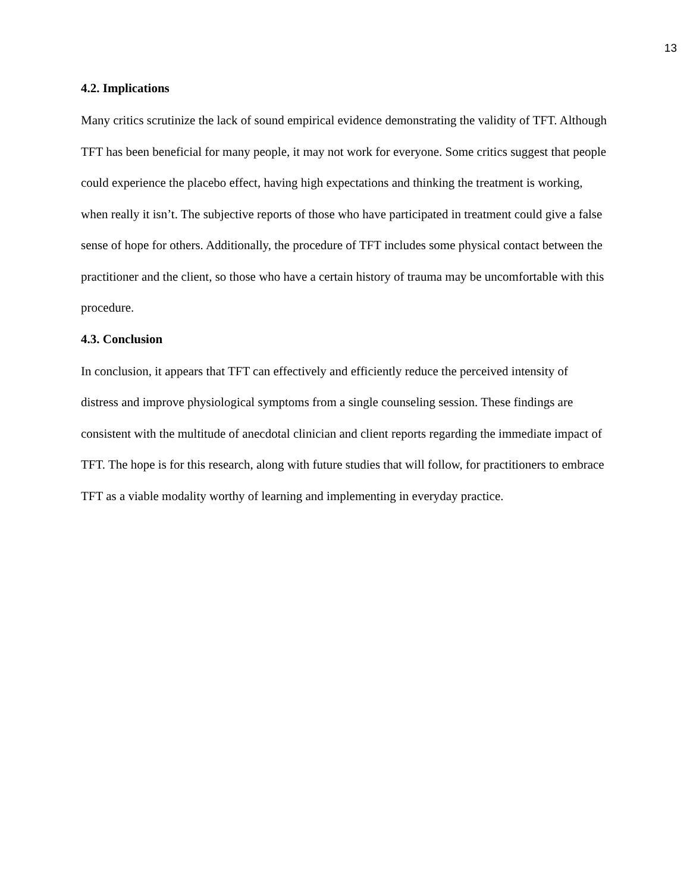13
4.2. Implications
Many critics scrutinize the lack of sound empirical evidence demonstrating the validity of TFT. Although TFT has been beneficial for many people, it may not work for everyone. Some critics suggest that people could experience the placebo effect, having high expectations and thinking the treatment is working, when really it isn’t. The subjective reports of those who have participated in treatment could give a false sense of hope for others. Additionally, the procedure of TFT includes some physical contact between the practitioner and the client, so those who have a certain history of trauma may be uncomfortable with this procedure.
4.3. Conclusion
In conclusion, it appears that TFT can effectively and efficiently reduce the perceived intensity of distress and improve physiological symptoms from a single counseling session. These findings are consistent with the multitude of anecdotal clinician and client reports regarding the immediate impact of TFT. The hope is for this research, along with future studies that will follow, for practitioners to embrace TFT as a viable modality worthy of learning and implementing in everyday practice.